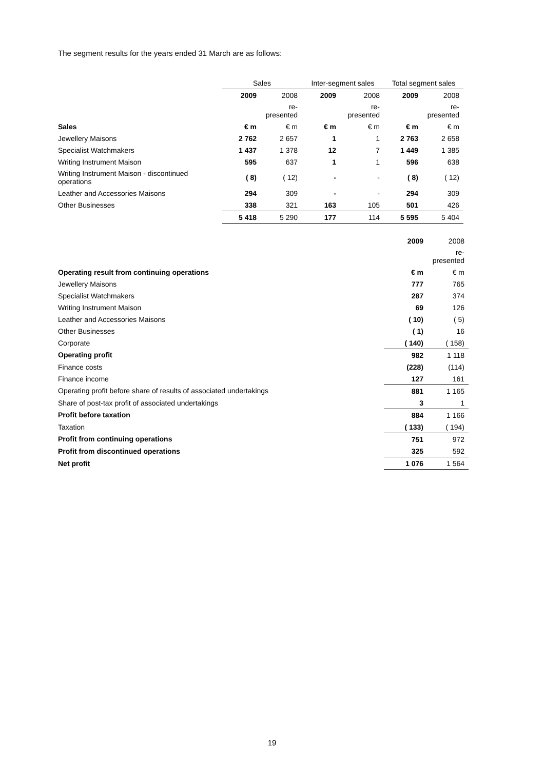The segment results for the years ended 31 March are as follows:
| | Sales | | Inter-segment sales | | Total segment sales | |
| --- | --- | --- | --- | --- | --- | --- |
| | 2009 | 2008 | 2009 | 2008 | 2009 | 2008 |
| | | re-presented | | re-presented | | re-presented |
| Sales | € m | € m | € m | € m | € m | € m |
| Jewellery Maisons | 2 762 | 2 657 | 1 | 1 | 2 763 | 2 658 |
| Specialist Watchmakers | 1 437 | 1 378 | 12 | 7 | 1 449 | 1 385 |
| Writing Instrument Maison | 595 | 637 | 1 | 1 | 596 | 638 |
| Writing Instrument Maison - discontinued operations | ( 8) | ( 12) | - | - | ( 8) | ( 12) |
| Leather and Accessories Maisons | 294 | 309 | - | - | 294 | 309 |
| Other Businesses | 338 | 321 | 163 | 105 | 501 | 426 |
| | 5 418 | 5 290 | 177 | 114 | 5 595 | 5 404 |
| | 2009 | 2008 |
| --- | --- | --- |
| | | re-presented |
| Operating result from continuing operations | € m | € m |
| Jewellery Maisons | 777 | 765 |
| Specialist Watchmakers | 287 | 374 |
| Writing Instrument Maison | 69 | 126 |
| Leather and Accessories Maisons | ( 10) | ( 5) |
| Other Businesses | ( 1) | 16 |
| Corporate | ( 140) | ( 158) |
| Operating profit | 982 | 1 118 |
| Finance costs | (228) | (114) |
| Finance income | 127 | 161 |
| Operating profit before share of results of associated undertakings | 881 | 1 165 |
| Share of post-tax profit of associated undertakings | 3 | 1 |
| Profit before taxation | 884 | 1 166 |
| Taxation | ( 133) | ( 194) |
| Profit from continuing operations | 751 | 972 |
| Profit from discontinued operations | 325 | 592 |
| Net profit | 1 076 | 1 564 |
19